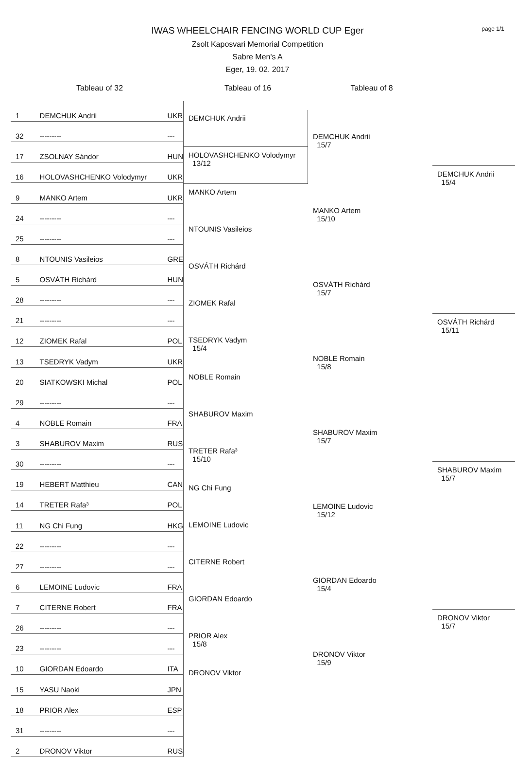page 1/1
IWAS WHEELCHAIR FENCING WORLD CUP Eger
Zsolt Kaposvari Memorial Competition
Sabre Men's A
Eger, 19. 02. 2017
Tableau of 32 Tableau of 16 Tableau of 8
| 1 | DEMCHUK Andrii | UKR |
| 32 | --------- | --- |
| 17 | ZSOLNAY Sándor | HUN |
| 16 | HOLOVASHCHENKO Volodymyr | UKR |
| 9 | MANKO Artem | UKR |
| 24 | --------- | --- |
| 25 | --------- | --- |
| 8 | NTOUNIS Vasileios | GRE |
| 5 | OSVÁTH Richárd | HUN |
| 28 | --------- | --- |
| 21 | --------- | --- |
| 12 | ZIOMEK Rafal | POL |
| 13 | TSEDRYK Vadym | UKR |
| 20 | SIATKOWSKI Michal | POL |
| 29 | --------- | --- |
| 4 | NOBLE Romain | FRA |
| 3 | SHABUROV Maxim | RUS |
| 30 | --------- | --- |
| 19 | HEBERT Matthieu | CAN |
| 14 | TRETER Rafa³ | POL |
| 11 | NG Chi Fung | HKG |
| 22 | --------- | --- |
| 27 | --------- | --- |
| 6 | LEMOINE Ludovic | FRA |
| 7 | CITERNE Robert | FRA |
| 26 | --------- | --- |
| 23 | --------- | --- |
| 10 | GIORDAN Edoardo | ITA |
| 15 | YASU Naoki | JPN |
| 18 | PRIOR Alex | ESP |
| 31 | --------- | --- |
| 2 | DRONOV Viktor | RUS |
DEMCHUK Andrii
HOLOVASHCHENKO Volodymyr
13/12
MANKO Artem
NTOUNIS Vasileios
OSVÁTH Richárd
ZIOMEK Rafal
TSEDRYK Vadym
15/4
NOBLE Romain
SHABUROV Maxim
TRETER Rafa³
15/10
NG Chi Fung
LEMOINE Ludovic
CITERNE Robert
GIORDAN Edoardo
PRIOR Alex
15/8
DRONOV Viktor
DEMCHUK Andrii
15/7
MANKO Artem
15/10
OSVÁTH Richárd
15/7
NOBLE Romain
15/8
SHABUROV Maxim
15/7
LEMOINE Ludovic
15/12
GIORDAN Edoardo
15/4
DRONOV Viktor
15/9
DEMCHUK Andrii
15/4
OSVÁTH Richárd
15/11
SHABUROV Maxim
15/7
DRONOV Viktor
15/7